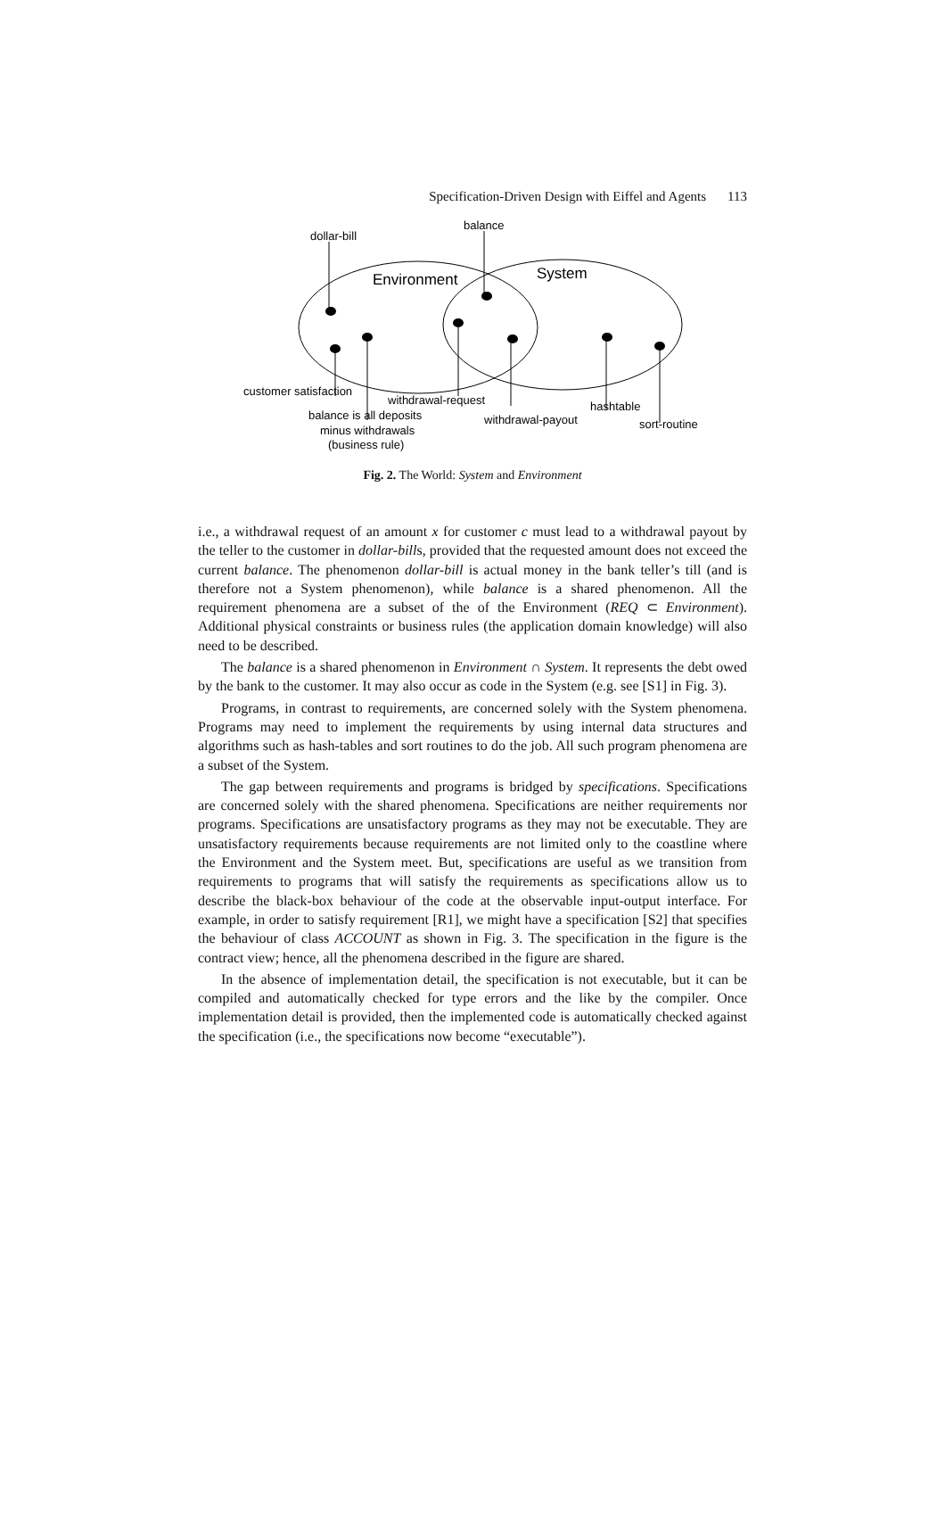Specification-Driven Design with Eiffel and Agents 113
dollar-bill
balance
Environment
System
customer satisfaction
withdrawal-request
hashtable
balance is all deposits
withdrawal-payout
sort-routine
minus withdrawals
(business rule)
Fig. 2. The World: System and Environment
i.e., a withdrawal request of an amount x for customer c must lead to a withdrawal payout by the teller to the customer in dollar-bills, provided that the requested amount does not exceed the current balance. The phenomenon dollar-bill is actual money in the bank teller’s till (and is therefore not a System phenomenon), while balance is a shared phenomenon. All the requirement phenomena are a subset of the of the Environment (REQ ⊂ Environment). Additional physical constraints or business rules (the application domain knowledge) will also need to be described.
The balance is a shared phenomenon in Environment ∩ System. It represents the debt owed by the bank to the customer. It may also occur as code in the System (e.g. see [S1] in Fig. 3).
Programs, in contrast to requirements, are concerned solely with the System phenomena. Programs may need to implement the requirements by using internal data structures and algorithms such as hash-tables and sort routines to do the job. All such program phenomena are a subset of the System.
The gap between requirements and programs is bridged by specifications. Specifications are concerned solely with the shared phenomena. Specifications are neither requirements nor programs. Specifications are unsatisfactory programs as they may not be executable. They are unsatisfactory requirements because requirements are not limited only to the coastline where the Environment and the System meet. But, specifications are useful as we transition from requirements to programs that will satisfy the requirements as specifications allow us to describe the black-box behaviour of the code at the observable input-output interface. For example, in order to satisfy requirement [R1], we might have a specification [S2] that specifies the behaviour of class ACCOUNT as shown in Fig. 3. The specification in the figure is the contract view; hence, all the phenomena described in the figure are shared.
In the absence of implementation detail, the specification is not executable, but it can be compiled and automatically checked for type errors and the like by the compiler. Once implementation detail is provided, then the implemented code is automatically checked against the specification (i.e., the specifications now become “executable”).